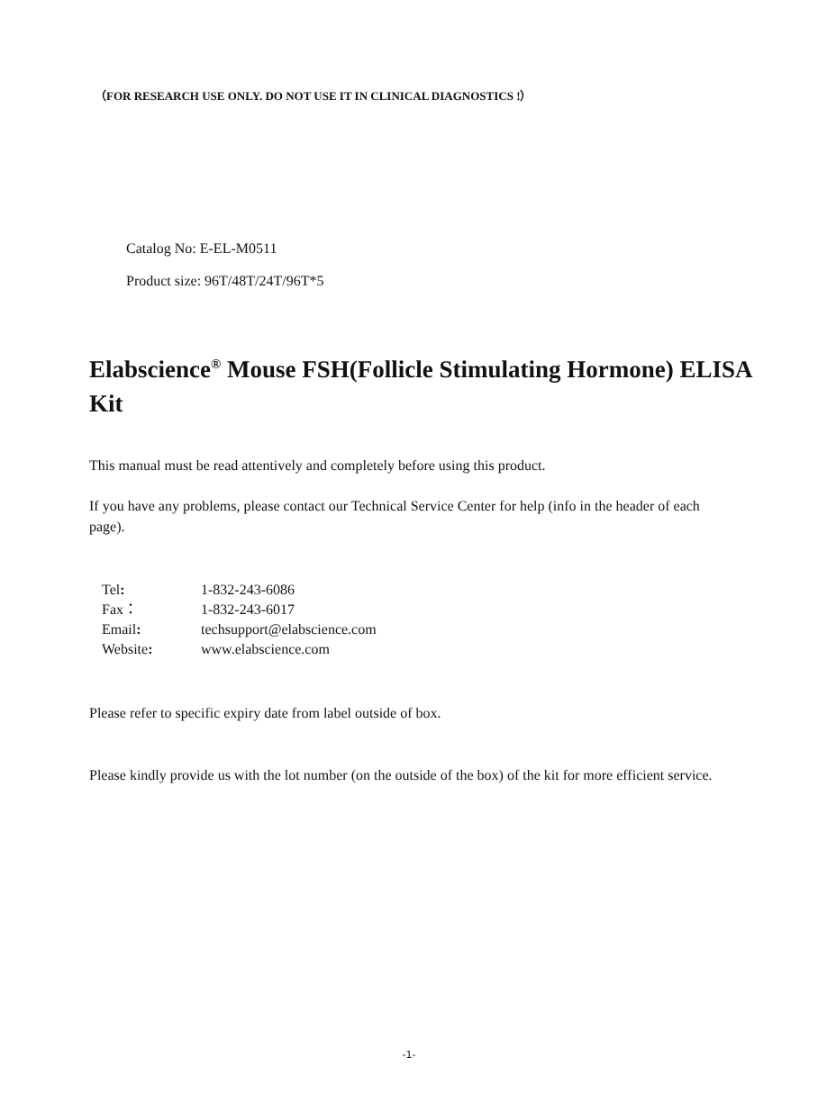（FOR RESEARCH USE ONLY. DO NOT USE IT IN CLINICAL DIAGNOSTICS !）
Catalog No: E-EL-M0511
Product size: 96T/48T/24T/96T*5
Elabscience<sup>®</sup> Mouse FSH(Follicle Stimulating Hormone) ELISA Kit
This manual must be read attentively and completely before using this product.
If you have any problems, please contact our Technical Service Center for help (info in the header of each page).
| Tel : | 1-832-243-6086 |
| Fax： | 1-832-243-6017 |
| Email : | techsupport@elabscience.com |
| Website : | www.elabscience.com |
Please refer to specific expiry date from label outside of box.
Please kindly provide us with the lot number (on the outside of the box) of the kit for more efficient service.
-1-